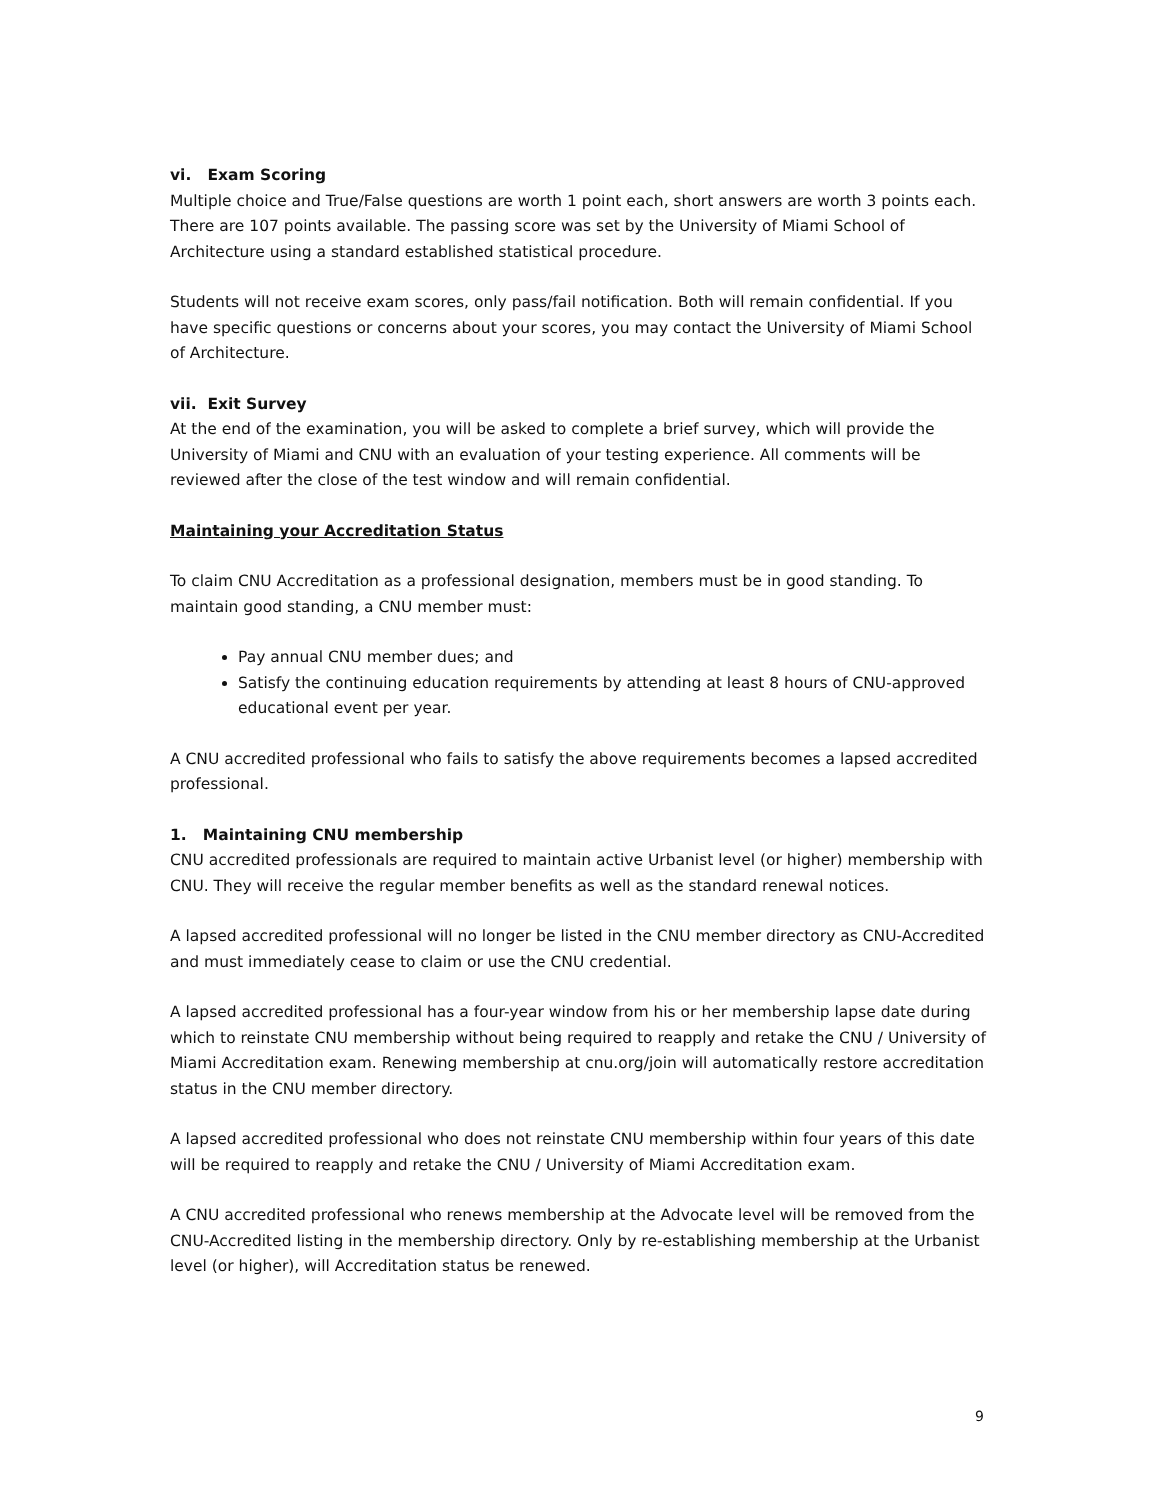vi. Exam Scoring
Multiple choice and True/False questions are worth 1 point each, short answers are worth 3 points each. There are 107 points available. The passing score was set by the University of Miami School of Architecture using a standard established statistical procedure.
Students will not receive exam scores, only pass/fail notification. Both will remain confidential. If you have specific questions or concerns about your scores, you may contact the University of Miami School of Architecture.
vii. Exit Survey
At the end of the examination, you will be asked to complete a brief survey, which will provide the University of Miami and CNU with an evaluation of your testing experience. All comments will be reviewed after the close of the test window and will remain confidential.
Maintaining your Accreditation Status
To claim CNU Accreditation as a professional designation, members must be in good standing. To maintain good standing, a CNU member must:
Pay annual CNU member dues; and
Satisfy the continuing education requirements by attending at least 8 hours of CNU-approved educational event per year.
A CNU accredited professional who fails to satisfy the above requirements becomes a lapsed accredited professional.
1. Maintaining CNU membership
CNU accredited professionals are required to maintain active Urbanist level (or higher) membership with CNU. They will receive the regular member benefits as well as the standard renewal notices.
A lapsed accredited professional will no longer be listed in the CNU member directory as CNU-Accredited and must immediately cease to claim or use the CNU credential.
A lapsed accredited professional has a four-year window from his or her membership lapse date during which to reinstate CNU membership without being required to reapply and retake the CNU / University of Miami Accreditation exam. Renewing membership at cnu.org/join will automatically restore accreditation status in the CNU member directory.
A lapsed accredited professional who does not reinstate CNU membership within four years of this date will be required to reapply and retake the CNU / University of Miami Accreditation exam.
A CNU accredited professional who renews membership at the Advocate level will be removed from the CNU-Accredited listing in the membership directory. Only by re-establishing membership at the Urbanist level (or higher), will Accreditation status be renewed.
9